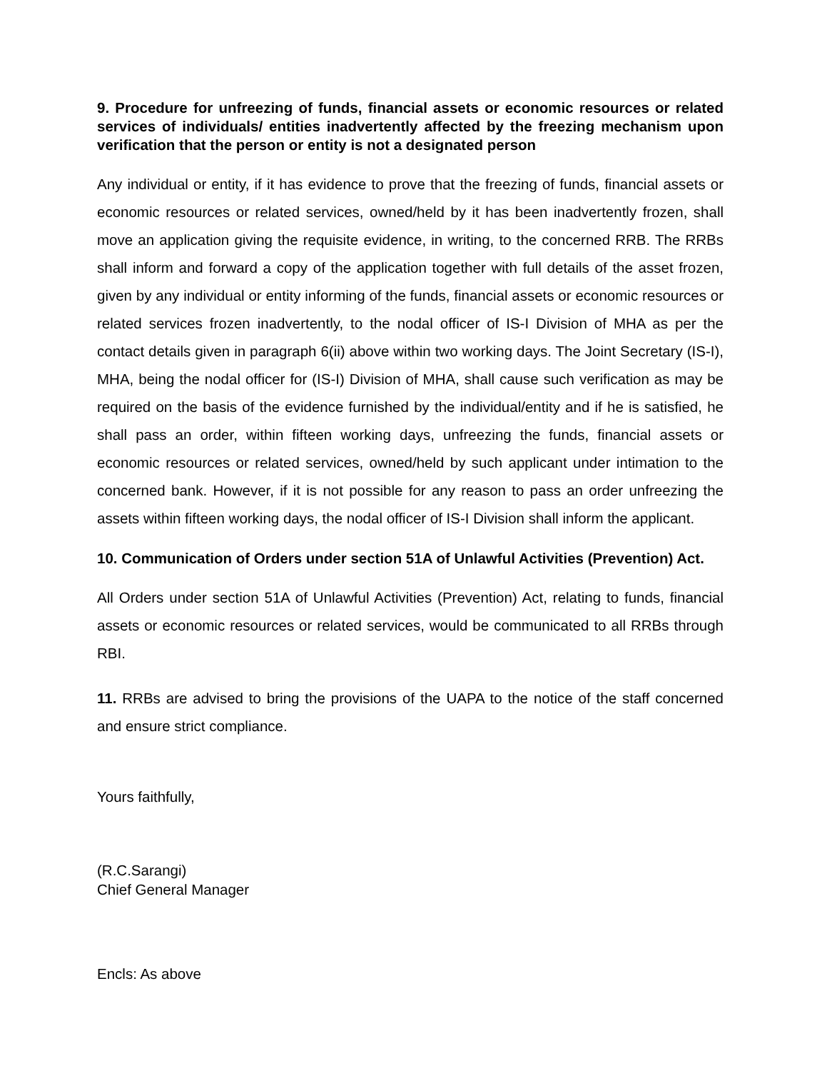9. Procedure for unfreezing of funds, financial assets or economic resources or related services of individuals/ entities inadvertently affected by the freezing mechanism upon verification that the person or entity is not a designated person
Any individual or entity, if it has evidence to prove that the freezing of funds, financial assets or economic resources or related services, owned/held by it has been inadvertently frozen, shall move an application giving the requisite evidence, in writing, to the concerned RRB. The RRBs shall inform and forward a copy of the application together with full details of the asset frozen, given by any individual or entity informing of the funds, financial assets or economic resources or related services frozen inadvertently, to the nodal officer of IS-I Division of MHA as per the contact details given in paragraph 6(ii) above within two working days. The Joint Secretary (IS-I), MHA, being the nodal officer for (IS-I) Division of MHA, shall cause such verification as may be required on the basis of the evidence furnished by the individual/entity and if he is satisfied, he shall pass an order, within fifteen working days, unfreezing the funds, financial assets or economic resources or related services, owned/held by such applicant under intimation to the concerned bank. However, if it is not possible for any reason to pass an order unfreezing the assets within fifteen working days, the nodal officer of IS-I Division shall inform the applicant.
10. Communication of Orders under section 51A of Unlawful Activities (Prevention) Act.
All Orders under section 51A of Unlawful Activities (Prevention) Act, relating to funds, financial assets or economic resources or related services, would be communicated to all RRBs through RBI.
11. RRBs are advised to bring the provisions of the UAPA to the notice of the staff concerned and ensure strict compliance.
Yours faithfully,
(R.C.Sarangi)
Chief General Manager
Encls: As above